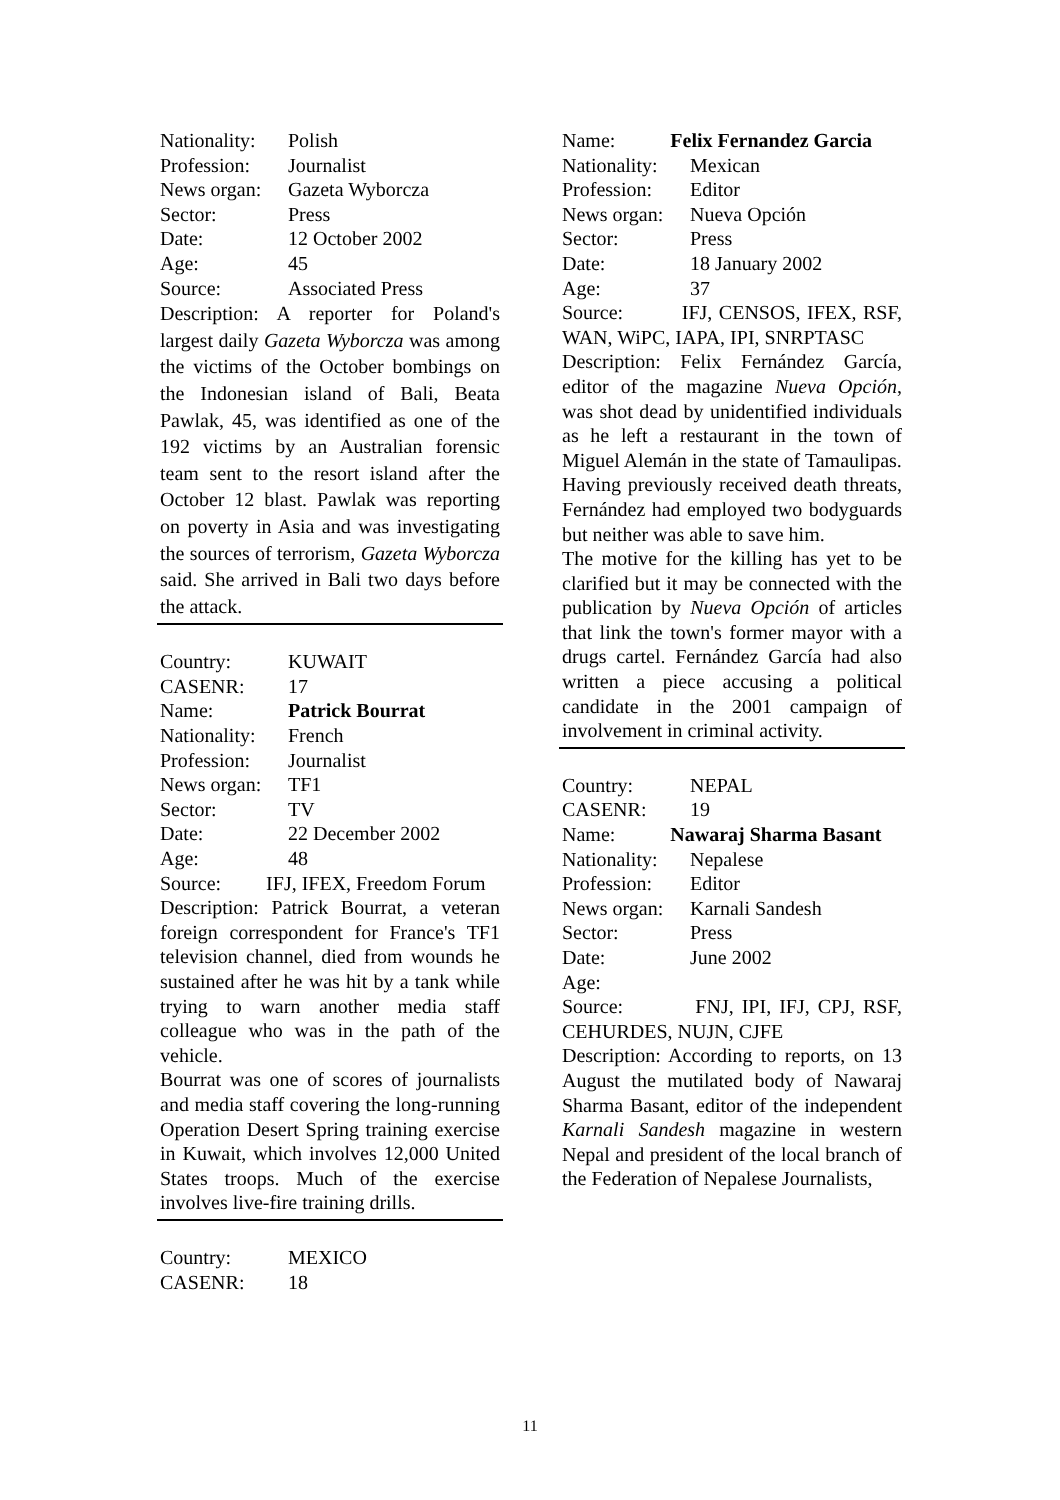Nationality: Polish
Profession: Journalist
News organ: Gazeta Wyborcza
Sector: Press
Date: 12 October 2002
Age: 45
Source: Associated Press
Description: A reporter for Poland's largest daily Gazeta Wyborcza was among the victims of the October bombings on the Indonesian island of Bali, Beata Pawlak, 45, was identified as one of the 192 victims by an Australian forensic team sent to the resort island after the October 12 blast. Pawlak was reporting on poverty in Asia and was investigating the sources of terrorism, Gazeta Wyborcza said. She arrived in Bali two days before the attack.
Country: KUWAIT
CASENR: 17
Name: Patrick Bourrat
Nationality: French
Profession: Journalist
News organ: TF1
Sector: TV
Date: 22 December 2002
Age: 48
Source: IFJ, IFEX, Freedom Forum
Description: Patrick Bourrat, a veteran foreign correspondent for France's TF1 television channel, died from wounds he sustained after he was hit by a tank while trying to warn another media staff colleague who was in the path of the vehicle.
Bourrat was one of scores of journalists and media staff covering the long-running Operation Desert Spring training exercise in Kuwait, which involves 12,000 United States troops. Much of the exercise involves live-fire training drills.
Country: MEXICO
CASENR: 18
Name: Felix Fernandez Garcia
Nationality: Mexican
Profession: Editor
News organ: Nueva Opción
Sector: Press
Date: 18 January 2002
Age: 37
Source: IFJ, CENSOS, IFEX, RSF, WAN, WiPC, IAPA, IPI, SNRPTASC
Description: Felix Fernández García, editor of the magazine Nueva Opción, was shot dead by unidentified individuals as he left a restaurant in the town of Miguel Alemán in the state of Tamaulipas.
Having previously received death threats, Fernández had employed two bodyguards but neither was able to save him.
The motive for the killing has yet to be clarified but it may be connected with the publication by Nueva Opción of articles that link the town's former mayor with a drugs cartel. Fernández García had also written a piece accusing a political candidate in the 2001 campaign of involvement in criminal activity.
Country: NEPAL
CASENR: 19
Name: Nawaraj Sharma Basant
Nationality: Nepalese
Profession: Editor
News organ: Karnali Sandesh
Sector: Press
Date: June 2002
Age:
Source: FNJ, IPI, IFJ, CPJ, RSF, CEHURDES, NUJN, CJFE
Description: According to reports, on 13 August the mutilated body of Nawaraj Sharma Basant, editor of the independent Karnali Sandesh magazine in western Nepal and president of the local branch of the Federation of Nepalese Journalists,
11